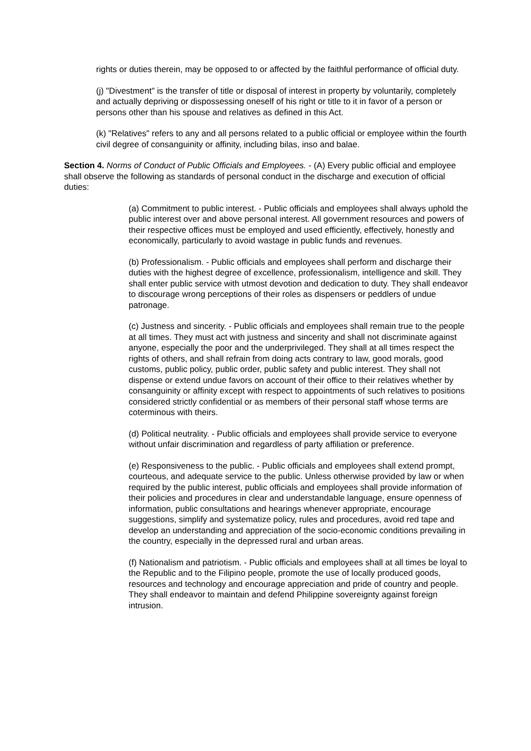rights or duties therein, may be opposed to or affected by the faithful performance of official duty.
(j) "Divestment" is the transfer of title or disposal of interest in property by voluntarily, completely and actually depriving or dispossessing oneself of his right or title to it in favor of a person or persons other than his spouse and relatives as defined in this Act.
(k) "Relatives" refers to any and all persons related to a public official or employee within the fourth civil degree of consanguinity or affinity, including bilas, inso and balae.
Section 4. Norms of Conduct of Public Officials and Employees. - (A) Every public official and employee shall observe the following as standards of personal conduct in the discharge and execution of official duties:
(a) Commitment to public interest. - Public officials and employees shall always uphold the public interest over and above personal interest. All government resources and powers of their respective offices must be employed and used efficiently, effectively, honestly and economically, particularly to avoid wastage in public funds and revenues.
(b) Professionalism. - Public officials and employees shall perform and discharge their duties with the highest degree of excellence, professionalism, intelligence and skill. They shall enter public service with utmost devotion and dedication to duty. They shall endeavor to discourage wrong perceptions of their roles as dispensers or peddlers of undue patronage.
(c) Justness and sincerity. - Public officials and employees shall remain true to the people at all times. They must act with justness and sincerity and shall not discriminate against anyone, especially the poor and the underprivileged. They shall at all times respect the rights of others, and shall refrain from doing acts contrary to law, good morals, good customs, public policy, public order, public safety and public interest. They shall not dispense or extend undue favors on account of their office to their relatives whether by consanguinity or affinity except with respect to appointments of such relatives to positions considered strictly confidential or as members of their personal staff whose terms are coterminous with theirs.
(d) Political neutrality. - Public officials and employees shall provide service to everyone without unfair discrimination and regardless of party affiliation or preference.
(e) Responsiveness to the public. - Public officials and employees shall extend prompt, courteous, and adequate service to the public. Unless otherwise provided by law or when required by the public interest, public officials and employees shall provide information of their policies and procedures in clear and understandable language, ensure openness of information, public consultations and hearings whenever appropriate, encourage suggestions, simplify and systematize policy, rules and procedures, avoid red tape and develop an understanding and appreciation of the socio-economic conditions prevailing in the country, especially in the depressed rural and urban areas.
(f) Nationalism and patriotism. - Public officials and employees shall at all times be loyal to the Republic and to the Filipino people, promote the use of locally produced goods, resources and technology and encourage appreciation and pride of country and people. They shall endeavor to maintain and defend Philippine sovereignty against foreign intrusion.